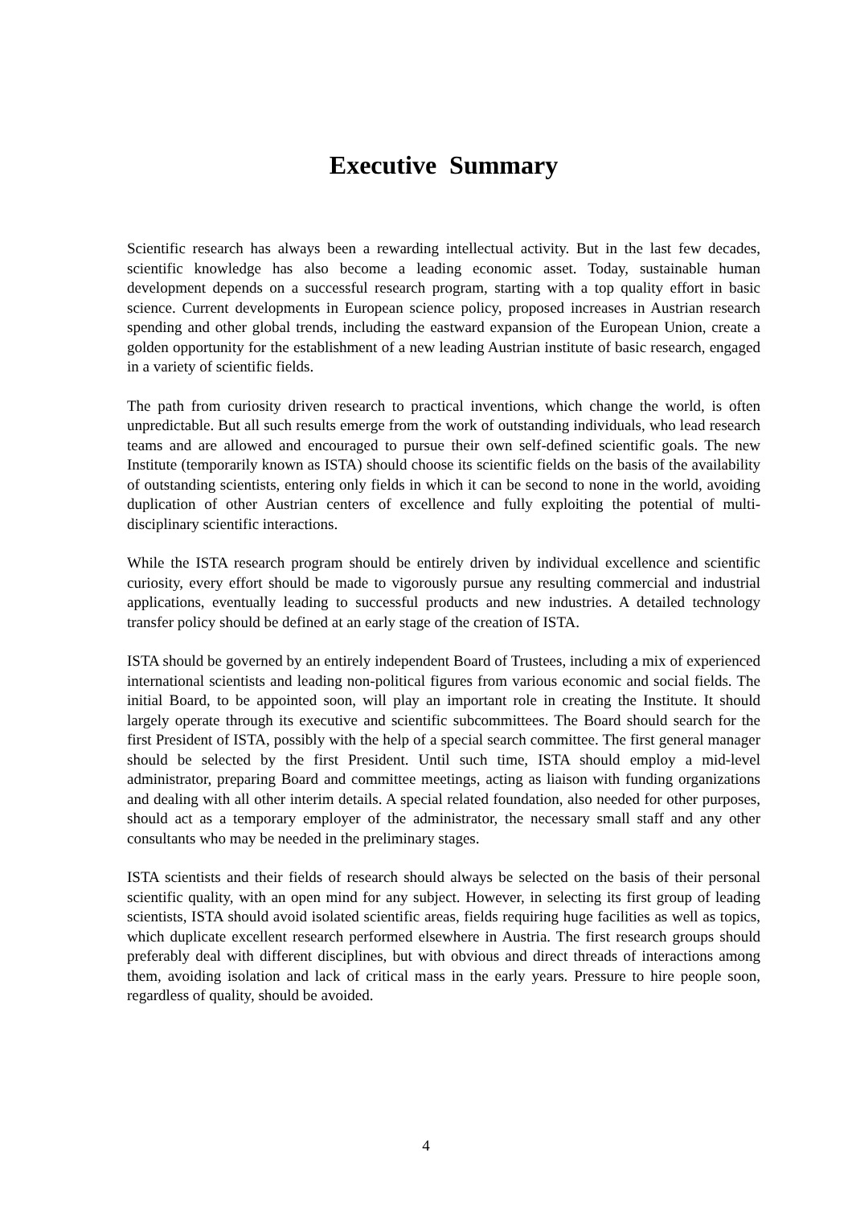Executive Summary
Scientific research has always been a rewarding intellectual activity. But in the last few decades, scientific knowledge has also become a leading economic asset. Today, sustainable human development depends on a successful research program, starting with a top quality effort in basic science. Current developments in European science policy, proposed increases in Austrian research spending and other global trends, including the eastward expansion of the European Union, create a golden opportunity for the establishment of a new leading Austrian institute of basic research, engaged in a variety of scientific fields.
The path from curiosity driven research to practical inventions, which change the world, is often unpredictable. But all such results emerge from the work of outstanding individuals, who lead research teams and are allowed and encouraged to pursue their own self-defined scientific goals. The new Institute (temporarily known as ISTA) should choose its scientific fields on the basis of the availability of outstanding scientists, entering only fields in which it can be second to none in the world, avoiding duplication of other Austrian centers of excellence and fully exploiting the potential of multi-disciplinary scientific interactions.
While the ISTA research program should be entirely driven by individual excellence and scientific curiosity, every effort should be made to vigorously pursue any resulting commercial and industrial applications, eventually leading to successful products and new industries. A detailed technology transfer policy should be defined at an early stage of the creation of ISTA.
ISTA should be governed by an entirely independent Board of Trustees, including a mix of experienced international scientists and leading non-political figures from various economic and social fields. The initial Board, to be appointed soon, will play an important role in creating the Institute. It should largely operate through its executive and scientific subcommittees. The Board should search for the first President of ISTA, possibly with the help of a special search committee. The first general manager should be selected by the first President. Until such time, ISTA should employ a mid-level administrator, preparing Board and committee meetings, acting as liaison with funding organizations and dealing with all other interim details. A special related foundation, also needed for other purposes, should act as a temporary employer of the administrator, the necessary small staff and any other consultants who may be needed in the preliminary stages.
ISTA scientists and their fields of research should always be selected on the basis of their personal scientific quality, with an open mind for any subject. However, in selecting its first group of leading scientists, ISTA should avoid isolated scientific areas, fields requiring huge facilities as well as topics, which duplicate excellent research performed elsewhere in Austria. The first research groups should preferably deal with different disciplines, but with obvious and direct threads of interactions among them, avoiding isolation and lack of critical mass in the early years. Pressure to hire people soon, regardless of quality, should be avoided.
4